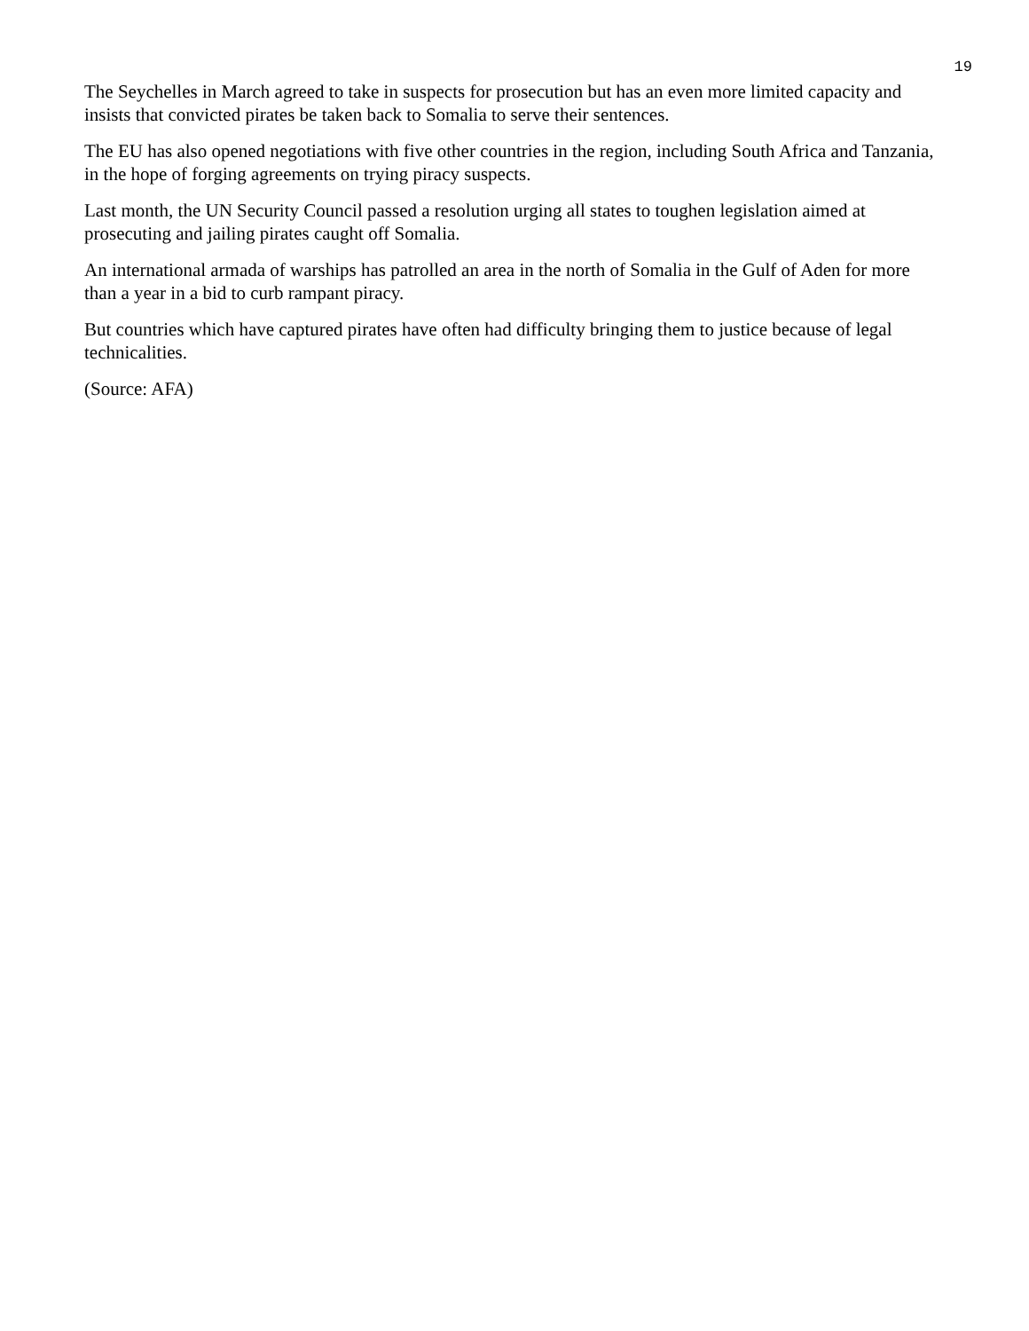19
The Seychelles in March agreed to take in suspects for prosecution but has an even more limited capacity and insists that convicted pirates be taken back to Somalia to serve their sentences.
The EU has also opened negotiations with five other countries in the region, including South Africa and Tanzania, in the hope of forging agreements on trying piracy suspects.
Last month, the UN Security Council passed a resolution urging all states to toughen legislation aimed at prosecuting and jailing pirates caught off Somalia.
An international armada of warships has patrolled an area in the north of Somalia in the Gulf of Aden for more than a year in a bid to curb rampant piracy.
But countries which have captured pirates have often had difficulty bringing them to justice because of legal technicalities.
(Source: AFA)